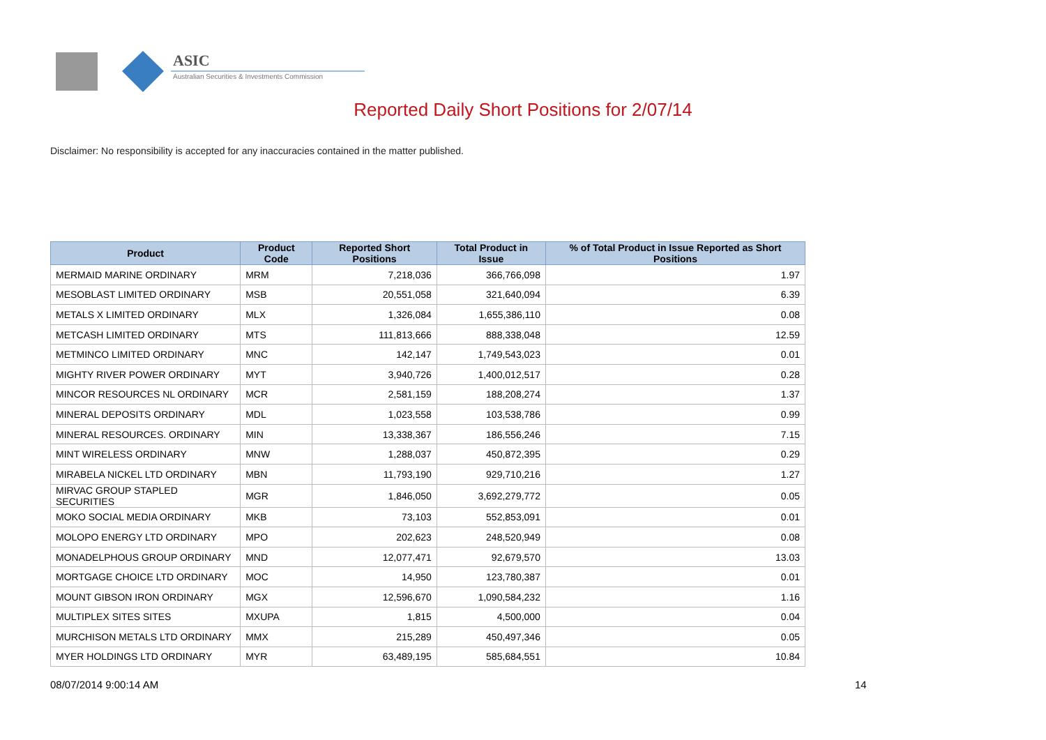ASIC
Australian Securities & Investments Commission
Reported Daily Short Positions for 2/07/14
Disclaimer: No responsibility is accepted for any inaccuracies contained in the matter published.
| Product | Product Code | Reported Short Positions | Total Product in Issue | % of Total Product in Issue Reported as Short Positions |
| --- | --- | --- | --- | --- |
| MERMAID MARINE ORDINARY | MRM | 7,218,036 | 366,766,098 | 1.97 |
| MESOBLAST LIMITED ORDINARY | MSB | 20,551,058 | 321,640,094 | 6.39 |
| METALS X LIMITED ORDINARY | MLX | 1,326,084 | 1,655,386,110 | 0.08 |
| METCASH LIMITED ORDINARY | MTS | 111,813,666 | 888,338,048 | 12.59 |
| METMINCO LIMITED ORDINARY | MNC | 142,147 | 1,749,543,023 | 0.01 |
| MIGHTY RIVER POWER ORDINARY | MYT | 3,940,726 | 1,400,012,517 | 0.28 |
| MINCOR RESOURCES NL ORDINARY | MCR | 2,581,159 | 188,208,274 | 1.37 |
| MINERAL DEPOSITS ORDINARY | MDL | 1,023,558 | 103,538,786 | 0.99 |
| MINERAL RESOURCES. ORDINARY | MIN | 13,338,367 | 186,556,246 | 7.15 |
| MINT WIRELESS ORDINARY | MNW | 1,288,037 | 450,872,395 | 0.29 |
| MIRABELA NICKEL LTD ORDINARY | MBN | 11,793,190 | 929,710,216 | 1.27 |
| MIRVAC GROUP STAPLED SECURITIES | MGR | 1,846,050 | 3,692,279,772 | 0.05 |
| MOKO SOCIAL MEDIA ORDINARY | MKB | 73,103 | 552,853,091 | 0.01 |
| MOLOPO ENERGY LTD ORDINARY | MPO | 202,623 | 248,520,949 | 0.08 |
| MONADELPHOUS GROUP ORDINARY | MND | 12,077,471 | 92,679,570 | 13.03 |
| MORTGAGE CHOICE LTD ORDINARY | MOC | 14,950 | 123,780,387 | 0.01 |
| MOUNT GIBSON IRON ORDINARY | MGX | 12,596,670 | 1,090,584,232 | 1.16 |
| MULTIPLEX SITES SITES | MXUPA | 1,815 | 4,500,000 | 0.04 |
| MURCHISON METALS LTD ORDINARY | MMX | 215,289 | 450,497,346 | 0.05 |
| MYER HOLDINGS LTD ORDINARY | MYR | 63,489,195 | 585,684,551 | 10.84 |
08/07/2014 9:00:14 AM 14